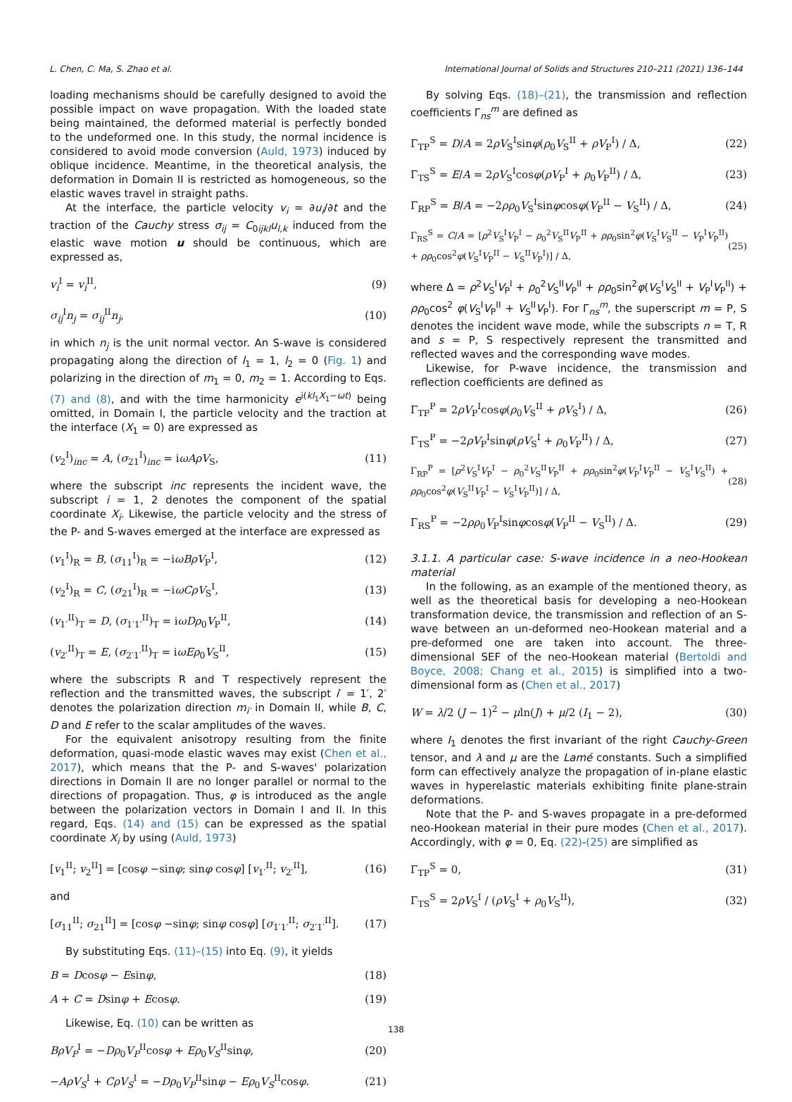L. Chen, C. Ma, S. Zhao et al. International Journal of Solids and Structures 210–211 (2021) 136–144
loading mechanisms should be carefully designed to avoid the possible impact on wave propagation. With the loaded state being maintained, the deformed material is perfectly bonded to the undeformed one. In this study, the normal incidence is considered to avoid mode conversion (Auld, 1973) induced by oblique incidence. Meantime, in the theoretical analysis, the deformation in Domain II is restricted as homogeneous, so the elastic waves travel in straight paths.
At the interface, the particle velocity v<sub>i</sub> = ∂u<sub>i</sub>/∂t and the traction of the Cauchy stress σ<sub>ij</sub> = C<sub>0ijkl</sub>u<sub>l,k</sub> induced from the elastic wave motion u should be continuous, which are expressed as,
v<sub>i</sub><sup>I</sup> = v<sub>i</sub><sup>II</sup>, (9)
σ<sub>ij</sub><sup>I</sup>n<sub>j</sub> = σ<sub>ij</sub><sup>II</sup>n<sub>j</sub>, (10)
in which n<sub>j</sub> is the unit normal vector. An S-wave is considered propagating along the direction of l<sub>1</sub> = 1, l<sub>2</sub> = 0 (Fig. 1) and polarizing in the direction of m<sub>1</sub> = 0, m<sub>2</sub> = 1. According to Eqs. (7) and (8), and with the time harmonicity e<sup>i(kl<sub>1</sub>X<sub>1</sub>−ωt)</sup> being omitted, in Domain I, the particle velocity and the traction at the interface (X<sub>1</sub> = 0) are expressed as
(v<sub>2</sub><sup>I</sup>)<sub>inc</sub> = A, (σ<sub>21</sub><sup>I</sup>)<sub>inc</sub> = iωAρV<sub>S</sub>, (11)
where the subscript inc represents the incident wave, the subscript i = 1, 2 denotes the component of the spatial coordinate X<sub>i</sub>. Likewise, the particle velocity and the stress of the P- and S-waves emerged at the interface are expressed as
(v<sub>1</sub><sup>I</sup>)<sub>R</sub> = B, (σ<sub>11</sub><sup>I</sup>)<sub>R</sub> = −iωBρV<sub>P</sub><sup>I</sup>, (12)
(v<sub>2</sub><sup>I</sup>)<sub>R</sub> = C, (σ<sub>21</sub><sup>I</sup>)<sub>R</sub> = −iωCρV<sub>S</sub><sup>I</sup>, (13)
(v<sub>1′</sub><sup>II</sup>)<sub>T</sub> = D, (σ<sub>1′1′</sub><sup>II</sup>)<sub>T</sub> = iωDρ<sub>0</sub>V<sub>P</sub><sup>II</sup>, (14)
(v<sub>2′</sub><sup>II</sup>)<sub>T</sub> = E, (σ<sub>2′1′</sub><sup>II</sup>)<sub>T</sub> = iωEρ<sub>0</sub>V<sub>S</sub><sup>II</sup>, (15)
where the subscripts R and T respectively represent the reflection and the transmitted waves, the subscript i′ = 1′, 2′ denotes the polarization direction m<sub>i′</sub> in Domain II, while B, C, D and E refer to the scalar amplitudes of the waves.
For the equivalent anisotropy resulting from the finite deformation, quasi-mode elastic waves may exist (Chen et al., 2017), which means that the P- and S-waves' polarization directions in Domain II are no longer parallel or normal to the directions of propagation. Thus, φ is introduced as the angle between the polarization vectors in Domain I and II. In this regard, Eqs. (14) and (15) can be expressed as the spatial coordinate X<sub>i</sub> by using (Auld, 1973)
[v<sub>1</sub><sup>II</sup>; v<sub>2</sub><sup>II</sup>] = [cosφ −sinφ; sinφ cosφ] [v<sub>1′</sub><sup>II</sup>; v<sub>2′</sub><sup>II</sup>], (16)
and
[σ<sub>11</sub><sup>II</sup>; σ<sub>21</sub><sup>II</sup>] = [cosφ −sinφ; sinφ cosφ] [σ<sub>1′1′</sub><sup>II</sup>; σ<sub>2′1′</sub><sup>II</sup>]. (17)
By substituting Eqs. (11)–(15) into Eq. (9), it yields
B = Dcosφ − Esinφ, (18)
A + C = Dsinφ + Ecosφ. (19)
Likewise, Eq. (10) can be written as
BρV<sub>P</sub><sup>I</sup> = −Dρ<sub>0</sub>V<sub>P</sub><sup>II</sup>cosφ + Eρ<sub>0</sub>V<sub>S</sub><sup>II</sup>sinφ, (20)
−AρV<sub>S</sub><sup>I</sup> + CρV<sub>S</sub><sup>I</sup> = −Dρ<sub>0</sub>V<sub>P</sub><sup>II</sup>sinφ − Eρ<sub>0</sub>V<sub>S</sub><sup>II</sup>cosφ. (21)
By solving Eqs. (18)–(21), the transmission and reflection coefficients Γ<sub>ns</sub><sup>m</sup> are defined as
Γ<sub>TP</sub><sup>S</sup> = D/A = 2ρV<sub>S</sub><sup>I</sup>sinφ(ρ<sub>0</sub>V<sub>S</sub><sup>II</sup> + ρV<sub>P</sub><sup>I</sup>) / Δ, (22)
Γ<sub>TS</sub><sup>S</sup> = E/A = 2ρV<sub>S</sub><sup>I</sup>cosφ(ρV<sub>P</sub><sup>I</sup> + ρ<sub>0</sub>V<sub>P</sub><sup>II</sup>) / Δ, (23)
Γ<sub>RP</sub><sup>S</sup> = B/A = −2ρρ<sub>0</sub>V<sub>S</sub><sup>I</sup>sinφcosφ(V<sub>P</sub><sup>II</sup> − V<sub>S</sub><sup>II</sup>) / Δ, (24)
Γ<sub>RS</sub><sup>S</sup> = C/A = [ρ<sup>2</sup>V<sub>S</sub><sup>I</sup>V<sub>P</sub><sup>I</sup> − ρ<sub>0</sub><sup>2</sup>V<sub>S</sub><sup>II</sup>V<sub>P</sub><sup>II</sup> + ρρ<sub>0</sub>sin<sup>2</sup>φ(V<sub>S</sub><sup>I</sup>V<sub>S</sub><sup>II</sup> − V<sub>P</sub><sup>I</sup>V<sub>P</sub><sup>II</sup>) + ρρ<sub>0</sub>cos<sup>2</sup>φ(V<sub>S</sub><sup>I</sup>V<sub>P</sub><sup>II</sup> − V<sub>S</sub><sup>II</sup>V<sub>P</sub><sup>I</sup>)] / Δ, (25)
where Δ = ρ<sup>2</sup>V<sub>S</sub><sup>I</sup>V<sub>P</sub><sup>I</sup> + ρ<sub>0</sub><sup>2</sup>V<sub>S</sub><sup>II</sup>V<sub>P</sub><sup>II</sup> + ρρ<sub>0</sub>sin<sup>2</sup>φ(V<sub>S</sub><sup>I</sup>V<sub>S</sub><sup>II</sup> + V<sub>P</sub><sup>I</sup>V<sub>P</sub><sup>II</sup>) + ρρ<sub>0</sub>cos<sup>2</sup> φ(V<sub>S</sub><sup>I</sup>V<sub>P</sub><sup>II</sup> + V<sub>S</sub><sup>II</sup>V<sub>P</sub><sup>I</sup>). For Γ<sub>ns</sub><sup>m</sup>, the superscript m = P, S denotes the incident wave mode, while the subscripts n = T, R and s = P, S respectively represent the transmitted and reflected waves and the corresponding wave modes.
Likewise, for P-wave incidence, the transmission and reflection coefficients are defined as
Γ<sub>TP</sub><sup>P</sup> = 2ρV<sub>P</sub><sup>I</sup>cosφ(ρ<sub>0</sub>V<sub>S</sub><sup>II</sup> + ρV<sub>S</sub><sup>I</sup>) / Δ, (26)
Γ<sub>TS</sub><sup>P</sup> = −2ρV<sub>P</sub><sup>I</sup>sinφ(ρV<sub>S</sub><sup>I</sup> + ρ<sub>0</sub>V<sub>P</sub><sup>II</sup>) / Δ, (27)
Γ<sub>RP</sub><sup>P</sup> = [ρ<sup>2</sup>V<sub>S</sub><sup>I</sup>V<sub>P</sub><sup>I</sup> − ρ<sub>0</sub><sup>2</sup>V<sub>S</sub><sup>II</sup>V<sub>P</sub><sup>II</sup> + ρρ<sub>0</sub>sin<sup>2</sup>φ(V<sub>P</sub><sup>I</sup>V<sub>P</sub><sup>II</sup> − V<sub>S</sub><sup>I</sup>V<sub>S</sub><sup>II</sup>) + ρρ<sub>0</sub>cos<sup>2</sup>φ(V<sub>S</sub><sup>II</sup>V<sub>P</sub><sup>I</sup> − V<sub>S</sub><sup>I</sup>V<sub>P</sub><sup>II</sup>)] / Δ, (28)
Γ<sub>RS</sub><sup>P</sup> = −2ρρ<sub>0</sub>V<sub>P</sub><sup>I</sup>sinφcosφ(V<sub>P</sub><sup>II</sup> − V<sub>S</sub><sup>II</sup>) / Δ. (29)
3.1.1. A particular case: S-wave incidence in a neo-Hookean material
In the following, as an example of the mentioned theory, as well as the theoretical basis for developing a neo-Hookean transformation device, the transmission and reflection of an S-wave between an un-deformed neo-Hookean material and a pre-deformed one are taken into account. The three-dimensional SEF of the neo-Hookean material (Bertoldi and Boyce, 2008; Chang et al., 2015) is simplified into a two-dimensional form as (Chen et al., 2017)
W = λ/2 (J − 1)<sup>2</sup> − μln(J) + μ/2 (I<sub>1</sub> − 2), (30)
where I<sub>1</sub> denotes the first invariant of the right Cauchy-Green tensor, and λ and μ are the Lamé constants. Such a simplified form can effectively analyze the propagation of in-plane elastic waves in hyperelastic materials exhibiting finite plane-strain deformations.
Note that the P- and S-waves propagate in a pre-deformed neo-Hookean material in their pure modes (Chen et al., 2017). Accordingly, with φ = 0, Eq. (22)-(25) are simplified as
Γ<sub>TP</sub><sup>S</sup> = 0, (31)
Γ<sub>TS</sub><sup>S</sup> = 2ρV<sub>S</sub><sup>I</sup> / (ρV<sub>S</sub><sup>I</sup> + ρ<sub>0</sub>V<sub>S</sub><sup>II</sup>), (32)
138